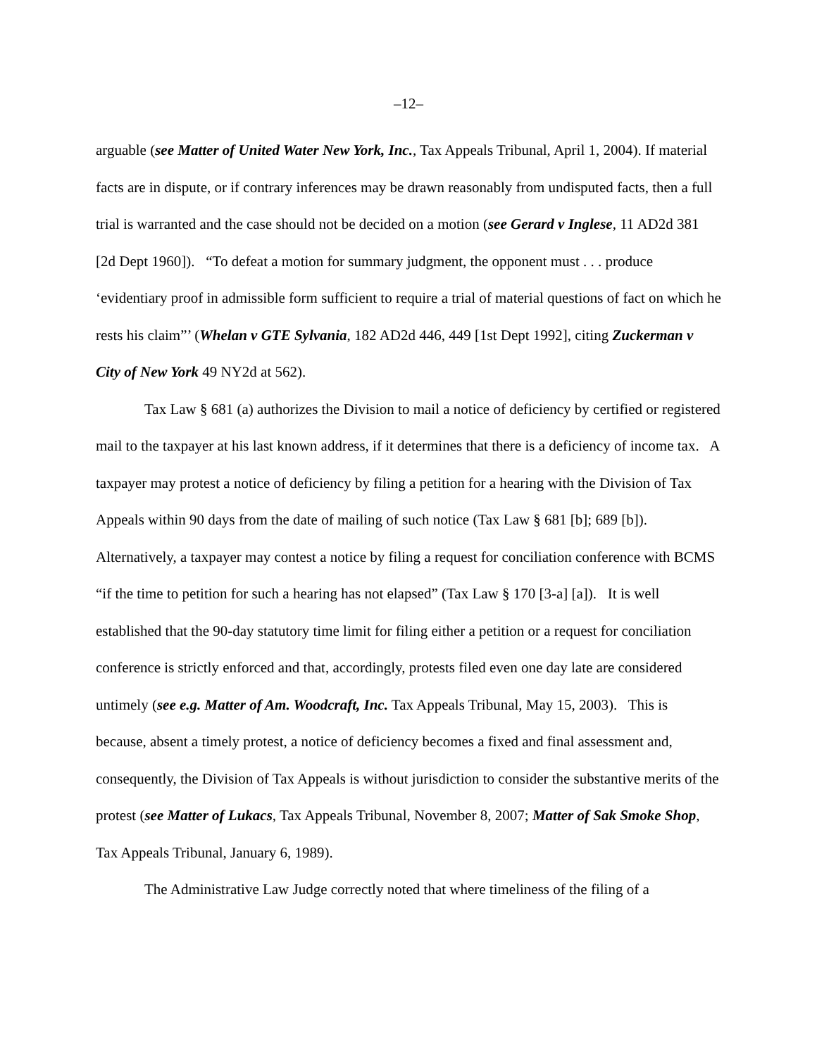–12–
arguable (see Matter of United Water New York, Inc., Tax Appeals Tribunal, April 1, 2004). If material facts are in dispute, or if contrary inferences may be drawn reasonably from undisputed facts, then a full trial is warranted and the case should not be decided on a motion (see Gerard v Inglese, 11 AD2d 381 [2d Dept 1960]). “To defeat a motion for summary judgment, the opponent must . . . produce ‘evidentiary proof in admissible form sufficient to require a trial of material questions of fact on which he rests his claim”’ (Whelan v GTE Sylvania, 182 AD2d 446, 449 [1st Dept 1992], citing Zuckerman v City of New York 49 NY2d at 562).
Tax Law § 681 (a) authorizes the Division to mail a notice of deficiency by certified or registered mail to the taxpayer at his last known address, if it determines that there is a deficiency of income tax. A taxpayer may protest a notice of deficiency by filing a petition for a hearing with the Division of Tax Appeals within 90 days from the date of mailing of such notice (Tax Law § 681 [b]; 689 [b]). Alternatively, a taxpayer may contest a notice by filing a request for conciliation conference with BCMS “if the time to petition for such a hearing has not elapsed” (Tax Law § 170 [3-a] [a]). It is well established that the 90-day statutory time limit for filing either a petition or a request for conciliation conference is strictly enforced and that, accordingly, protests filed even one day late are considered untimely (see e.g. Matter of Am. Woodcraft, Inc. Tax Appeals Tribunal, May 15, 2003). This is because, absent a timely protest, a notice of deficiency becomes a fixed and final assessment and, consequently, the Division of Tax Appeals is without jurisdiction to consider the substantive merits of the protest (see Matter of Lukacs, Tax Appeals Tribunal, November 8, 2007; Matter of Sak Smoke Shop, Tax Appeals Tribunal, January 6, 1989).
The Administrative Law Judge correctly noted that where timeliness of the filing of a